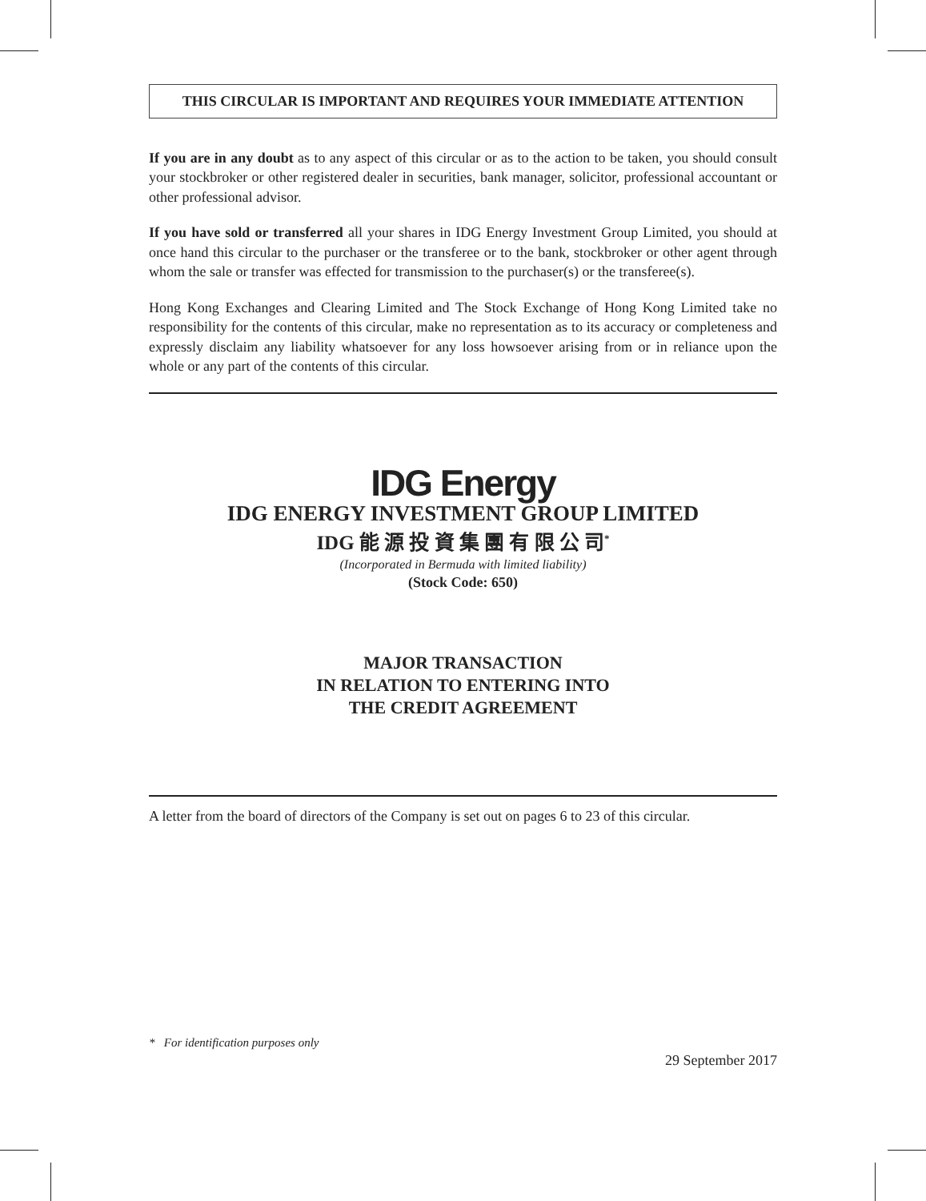THIS CIRCULAR IS IMPORTANT AND REQUIRES YOUR IMMEDIATE ATTENTION
If you are in any doubt as to any aspect of this circular or as to the action to be taken, you should consult your stockbroker or other registered dealer in securities, bank manager, solicitor, professional accountant or other professional advisor.
If you have sold or transferred all your shares in IDG Energy Investment Group Limited, you should at once hand this circular to the purchaser or the transferee or to the bank, stockbroker or other agent through whom the sale or transfer was effected for transmission to the purchaser(s) or the transferee(s).
Hong Kong Exchanges and Clearing Limited and The Stock Exchange of Hong Kong Limited take no responsibility for the contents of this circular, make no representation as to its accuracy or completeness and expressly disclaim any liability whatsoever for any loss howsoever arising from or in reliance upon the whole or any part of the contents of this circular.
IDG Energy
IDG ENERGY INVESTMENT GROUP LIMITED
IDG 能 源 投 資 集 團 有 限 公 司<sup>*</sup>
(Incorporated in Bermuda with limited liability)
(Stock Code: 650)
MAJOR TRANSACTION
IN RELATION TO ENTERING INTO
THE CREDIT AGREEMENT
A letter from the board of directors of the Company is set out on pages 6 to 23 of this circular.
* For identification purposes only
29 September 2017